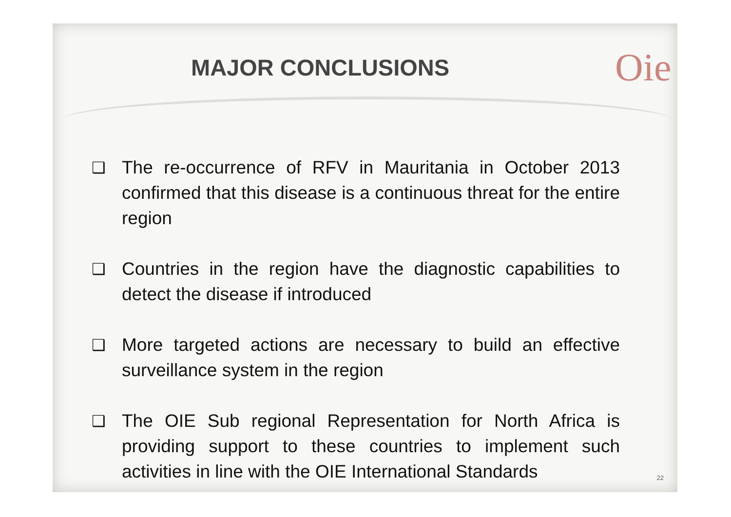MAJOR CONCLUSIONS
Oie
❑ The re-occurrence of RFV in Mauritania in October 2013 confirmed that this disease is a continuous threat for the entire region
❑ Countries in the region have the diagnostic capabilities to detect the disease if introduced
❑ More targeted actions are necessary to build an effective surveillance system in the region
❑ The OIE Sub regional Representation for North Africa is providing support to these countries to implement such activities in line with the OIE International Standards
22